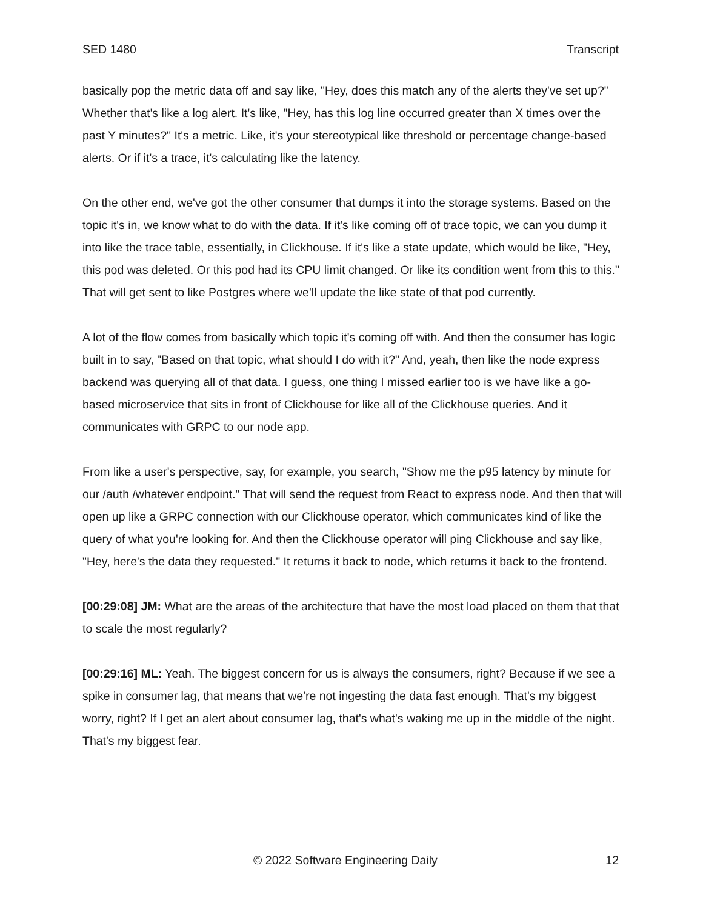SED 1480 Transcript
basically pop the metric data off and say like, "Hey, does this match any of the alerts they've set up?" Whether that's like a log alert. It's like, "Hey, has this log line occurred greater than X times over the past Y minutes?" It's a metric. Like, it's your stereotypical like threshold or percentage change-based alerts. Or if it's a trace, it's calculating like the latency.
On the other end, we've got the other consumer that dumps it into the storage systems. Based on the topic it's in, we know what to do with the data. If it's like coming off of trace topic, we can you dump it into like the trace table, essentially, in Clickhouse. If it's like a state update, which would be like, "Hey, this pod was deleted. Or this pod had its CPU limit changed. Or like its condition went from this to this." That will get sent to like Postgres where we'll update the like state of that pod currently.
A lot of the flow comes from basically which topic it's coming off with. And then the consumer has logic built in to say, "Based on that topic, what should I do with it?" And, yeah, then like the node express backend was querying all of that data. I guess, one thing I missed earlier too is we have like a go-based microservice that sits in front of Clickhouse for like all of the Clickhouse queries. And it communicates with GRPC to our node app.
From like a user's perspective, say, for example, you search, "Show me the p95 latency by minute for our /auth /whatever endpoint." That will send the request from React to express node. And then that will open up like a GRPC connection with our Clickhouse operator, which communicates kind of like the query of what you're looking for. And then the Clickhouse operator will ping Clickhouse and say like, "Hey, here's the data they requested." It returns it back to node, which returns it back to the frontend.
[00:29:08] JM: What are the areas of the architecture that have the most load placed on them that that to scale the most regularly?
[00:29:16] ML: Yeah. The biggest concern for us is always the consumers, right? Because if we see a spike in consumer lag, that means that we're not ingesting the data fast enough. That's my biggest worry, right? If I get an alert about consumer lag, that's what's waking me up in the middle of the night. That's my biggest fear.
© 2022 Software Engineering Daily 12